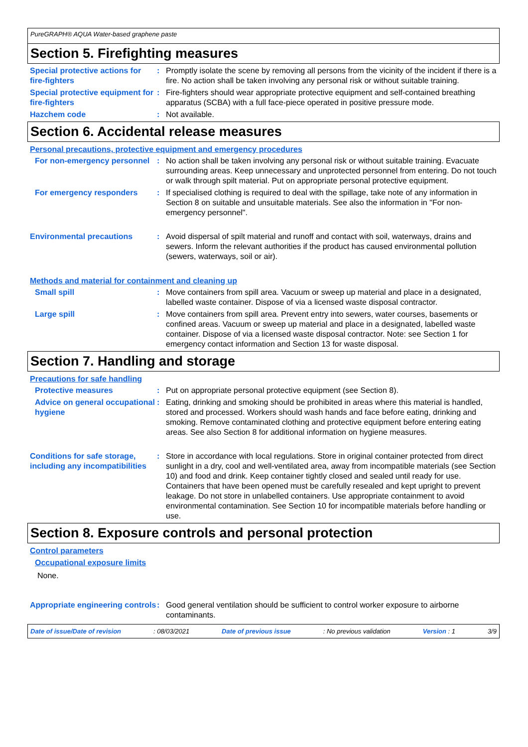PureGRAPH® AQUA Water-based graphene paste
Section 5. Firefighting measures
Special protective actions for fire-fighters
: Promptly isolate the scene by removing all persons from the vicinity of the incident if there is a fire. No action shall be taken involving any personal risk or without suitable training.
Special protective equipment for fire-fighters
: Fire-fighters should wear appropriate protective equipment and self-contained breathing apparatus (SCBA) with a full face-piece operated in positive pressure mode.
Hazchem code : Not available.
Section 6. Accidental release measures
Personal precautions, protective equipment and emergency procedures
For non-emergency personnel
: No action shall be taken involving any personal risk or without suitable training. Evacuate surrounding areas. Keep unnecessary and unprotected personnel from entering. Do not touch or walk through spilt material. Put on appropriate personal protective equipment.
For emergency responders : If specialised clothing is required to deal with the spillage, take note of any information in Section 8 on suitable and unsuitable materials. See also the information in "For non-emergency personnel".
Environmental precautions : Avoid dispersal of spilt material and runoff and contact with soil, waterways, drains and sewers. Inform the relevant authorities if the product has caused environmental pollution (sewers, waterways, soil or air).
Methods and material for containment and cleaning up
Small spill : Move containers from spill area. Vacuum or sweep up material and place in a designated, labelled waste container. Dispose of via a licensed waste disposal contractor.
Large spill : Move containers from spill area. Prevent entry into sewers, water courses, basements or confined areas. Vacuum or sweep up material and place in a designated, labelled waste container. Dispose of via a licensed waste disposal contractor. Note: see Section 1 for emergency contact information and Section 13 for waste disposal.
Section 7. Handling and storage
Precautions for safe handling
Protective measures : Put on appropriate personal protective equipment (see Section 8).
Advice on general occupational hygiene
: Eating, drinking and smoking should be prohibited in areas where this material is handled, stored and processed. Workers should wash hands and face before eating, drinking and smoking. Remove contaminated clothing and protective equipment before entering eating areas. See also Section 8 for additional information on hygiene measures.
Conditions for safe storage, including any incompatibilities
: Store in accordance with local regulations. Store in original container protected from direct sunlight in a dry, cool and well-ventilated area, away from incompatible materials (see Section 10) and food and drink. Keep container tightly closed and sealed until ready for use. Containers that have been opened must be carefully resealed and kept upright to prevent leakage. Do not store in unlabelled containers. Use appropriate containment to avoid environmental contamination. See Section 10 for incompatible materials before handling or use.
Section 8. Exposure controls and personal protection
Control parameters
Occupational exposure limits
None.
Appropriate engineering controls
: Good general ventilation should be sufficient to control worker exposure to airborne contaminants.
Date of issue/Date of revision : 08/03/2021 Date of previous issue : No previous validation Version : 1 3/9